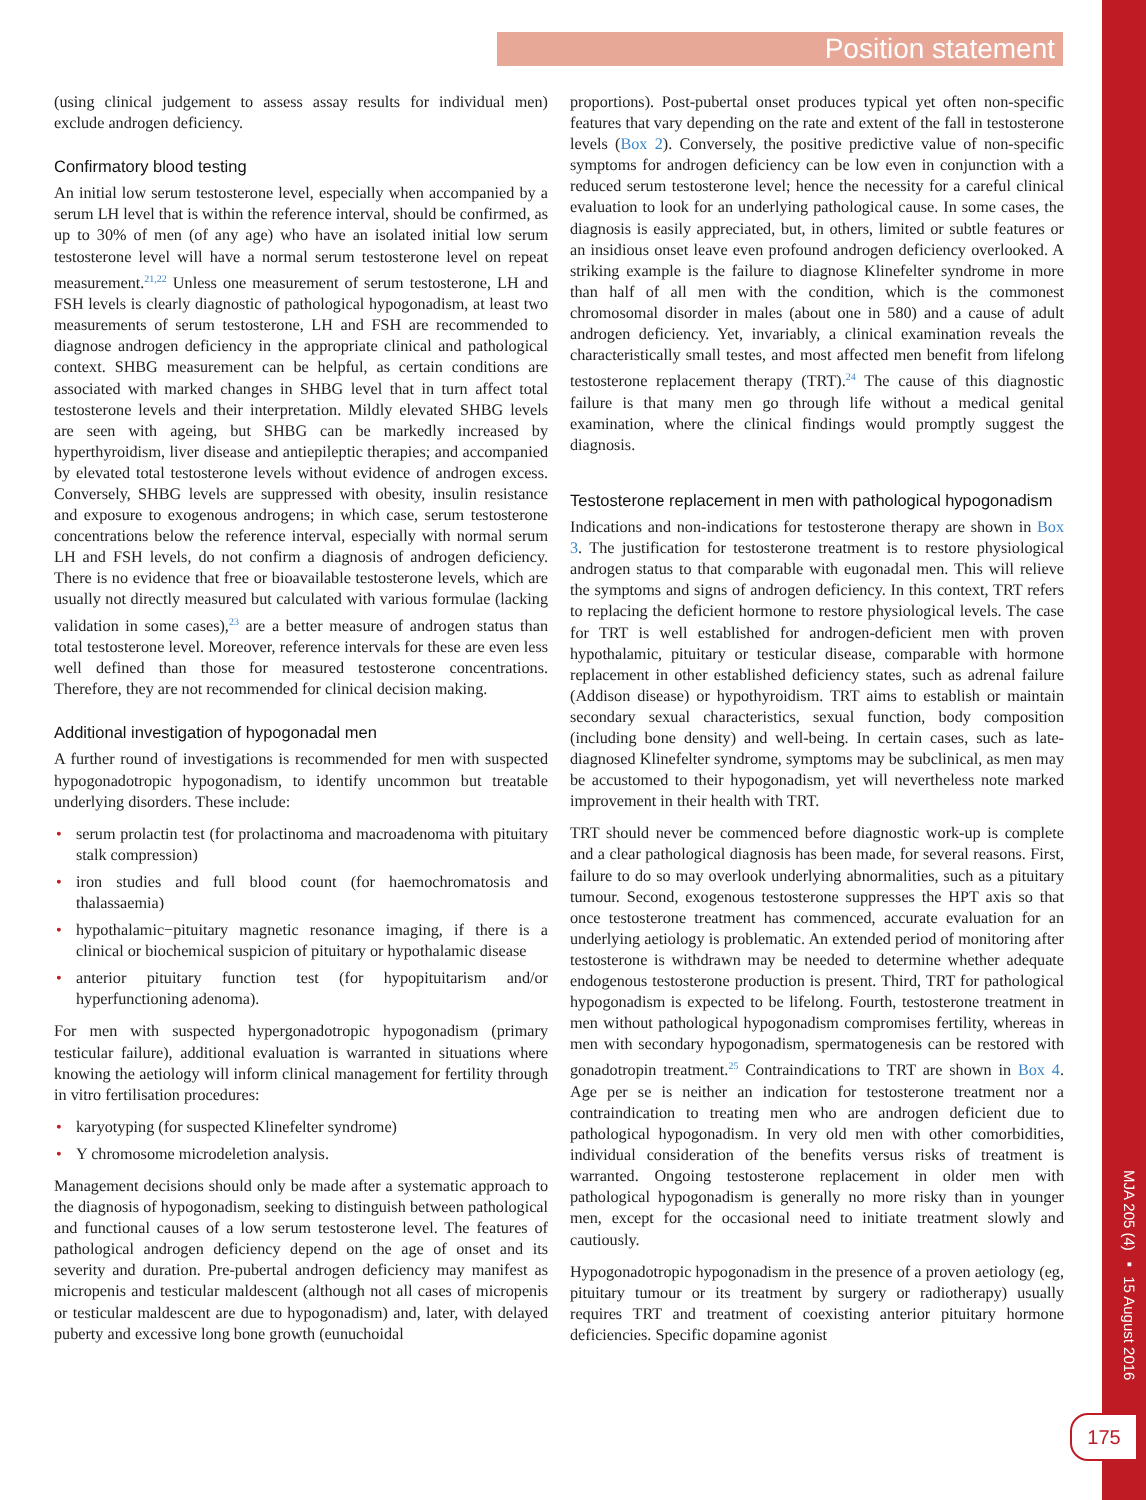Position statement
(using clinical judgement to assess assay results for individual men) exclude androgen deficiency.
Confirmatory blood testing
An initial low serum testosterone level, especially when accompanied by a serum LH level that is within the reference interval, should be confirmed, as up to 30% of men (of any age) who have an isolated initial low serum testosterone level will have a normal serum testosterone level on repeat measurement.<sup>21,22</sup> Unless one measurement of serum testosterone, LH and FSH levels is clearly diagnostic of pathological hypogonadism, at least two measurements of serum testosterone, LH and FSH are recommended to diagnose androgen deficiency in the appropriate clinical and pathological context. SHBG measurement can be helpful, as certain conditions are associated with marked changes in SHBG level that in turn affect total testosterone levels and their interpretation. Mildly elevated SHBG levels are seen with ageing, but SHBG can be markedly increased by hyperthyroidism, liver disease and antiepileptic therapies; and accompanied by elevated total testosterone levels without evidence of androgen excess. Conversely, SHBG levels are suppressed with obesity, insulin resistance and exposure to exogenous androgens; in which case, serum testosterone concentrations below the reference interval, especially with normal serum LH and FSH levels, do not confirm a diagnosis of androgen deficiency. There is no evidence that free or bioavailable testosterone levels, which are usually not directly measured but calculated with various formulae (lacking validation in some cases),<sup>23</sup> are a better measure of androgen status than total testosterone level. Moreover, reference intervals for these are even less well defined than those for measured testosterone concentrations. Therefore, they are not recommended for clinical decision making.
Additional investigation of hypogonadal men
A further round of investigations is recommended for men with suspected hypogonadotropic hypogonadism, to identify uncommon but treatable underlying disorders. These include:
• serum prolactin test (for prolactinoma and macroadenoma with pituitary stalk compression)
• iron studies and full blood count (for haemochromatosis and thalassaemia)
• hypothalamic−pituitary magnetic resonance imaging, if there is a clinical or biochemical suspicion of pituitary or hypothalamic disease
• anterior pituitary function test (for hypopituitarism and/or hyperfunctioning adenoma).
For men with suspected hypergonadotropic hypogonadism (primary testicular failure), additional evaluation is warranted in situations where knowing the aetiology will inform clinical management for fertility through in vitro fertilisation procedures:
• karyotyping (for suspected Klinefelter syndrome)
• Y chromosome microdeletion analysis.
Management decisions should only be made after a systematic approach to the diagnosis of hypogonadism, seeking to distinguish between pathological and functional causes of a low serum testosterone level. The features of pathological androgen deficiency depend on the age of onset and its severity and duration. Pre-pubertal androgen deficiency may manifest as micropenis and testicular maldescent (although not all cases of micropenis or testicular maldescent are due to hypogonadism) and, later, with delayed puberty and excessive long bone growth (eunuchoidal
proportions). Post-pubertal onset produces typical yet often non-specific features that vary depending on the rate and extent of the fall in testosterone levels (Box 2). Conversely, the positive predictive value of non-specific symptoms for androgen deficiency can be low even in conjunction with a reduced serum testosterone level; hence the necessity for a careful clinical evaluation to look for an underlying pathological cause. In some cases, the diagnosis is easily appreciated, but, in others, limited or subtle features or an insidious onset leave even profound androgen deficiency overlooked. A striking example is the failure to diagnose Klinefelter syndrome in more than half of all men with the condition, which is the commonest chromosomal disorder in males (about one in 580) and a cause of adult androgen deficiency. Yet, invariably, a clinical examination reveals the characteristically small testes, and most affected men benefit from lifelong testosterone replacement therapy (TRT).<sup>24</sup> The cause of this diagnostic failure is that many men go through life without a medical genital examination, where the clinical findings would promptly suggest the diagnosis.
Testosterone replacement in men with pathological hypogonadism
Indications and non-indications for testosterone therapy are shown in Box 3. The justification for testosterone treatment is to restore physiological androgen status to that comparable with eugonadal men. This will relieve the symptoms and signs of androgen deficiency. In this context, TRT refers to replacing the deficient hormone to restore physiological levels. The case for TRT is well established for androgen-deficient men with proven hypothalamic, pituitary or testicular disease, comparable with hormone replacement in other established deficiency states, such as adrenal failure (Addison disease) or hypothyroidism. TRT aims to establish or maintain secondary sexual characteristics, sexual function, body composition (including bone density) and well-being. In certain cases, such as late-diagnosed Klinefelter syndrome, symptoms may be subclinical, as men may be accustomed to their hypogonadism, yet will nevertheless note marked improvement in their health with TRT.
TRT should never be commenced before diagnostic work-up is complete and a clear pathological diagnosis has been made, for several reasons. First, failure to do so may overlook underlying abnormalities, such as a pituitary tumour. Second, exogenous testosterone suppresses the HPT axis so that once testosterone treatment has commenced, accurate evaluation for an underlying aetiology is problematic. An extended period of monitoring after testosterone is withdrawn may be needed to determine whether adequate endogenous testosterone production is present. Third, TRT for pathological hypogonadism is expected to be lifelong. Fourth, testosterone treatment in men without pathological hypogonadism compromises fertility, whereas in men with secondary hypogonadism, spermatogenesis can be restored with gonadotropin treatment.<sup>25</sup> Contraindications to TRT are shown in Box 4. Age per se is neither an indication for testosterone treatment nor a contraindication to treating men who are androgen deficient due to pathological hypogonadism. In very old men with other comorbidities, individual consideration of the benefits versus risks of treatment is warranted. Ongoing testosterone replacement in older men with pathological hypogonadism is generally no more risky than in younger men, except for the occasional need to initiate treatment slowly and cautiously.
Hypogonadotropic hypogonadism in the presence of a proven aetiology (eg, pituitary tumour or its treatment by surgery or radiotherapy) usually requires TRT and treatment of coexisting anterior pituitary hormone deficiencies. Specific dopamine agonist
MJA 205 (4) ▪ 15 August 2016
175